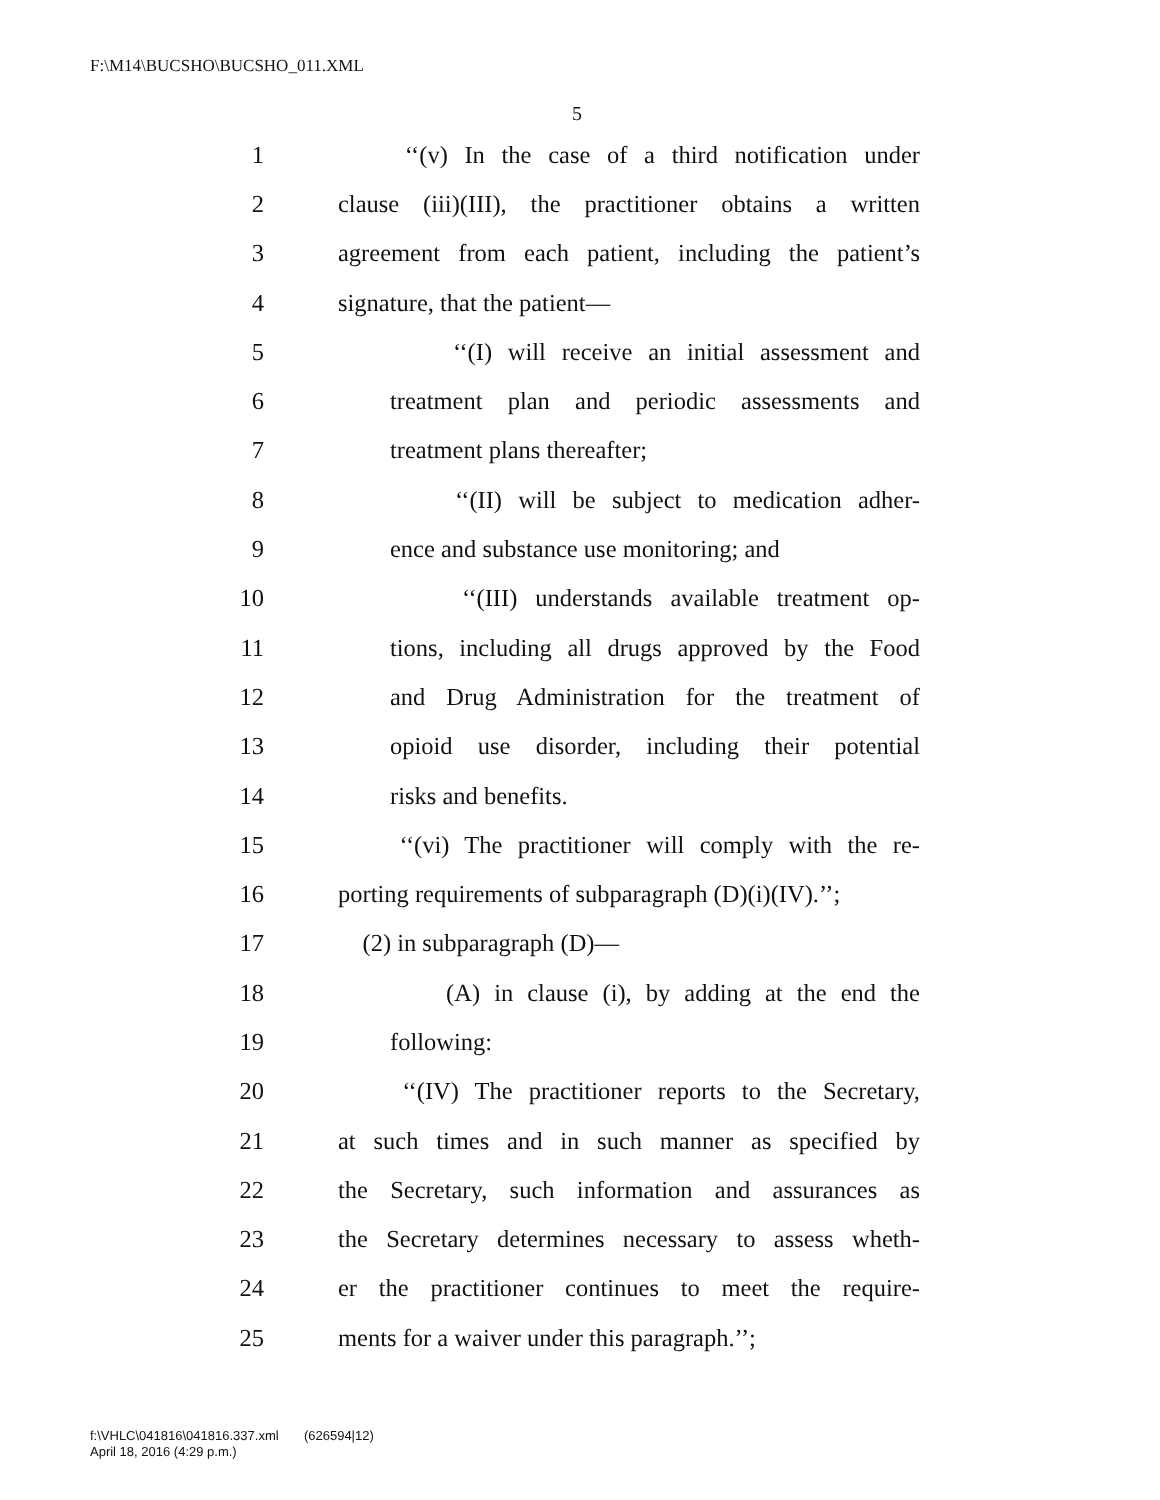F:\M14\BUCSHO\BUCSHO_011.XML
5
1 ‘‘(v) In the case of a third notification under
2 clause (iii)(III), the practitioner obtains a written
3 agreement from each patient, including the patient’s
4 signature, that the patient—
5 ‘‘(I) will receive an initial assessment and
6 treatment plan and periodic assessments and
7 treatment plans thereafter;
8 ‘‘(II) will be subject to medication adher-
9 ence and substance use monitoring; and
10 ‘‘(III) understands available treatment op-
11 tions, including all drugs approved by the Food
12 and Drug Administration for the treatment of
13 opioid use disorder, including their potential
14 risks and benefits.
15 ‘‘(vi) The practitioner will comply with the re-
16 porting requirements of subparagraph (D)(i)(IV).’’;
17 (2) in subparagraph (D)—
18 (A) in clause (i), by adding at the end the
19 following:
20 ‘‘(IV) The practitioner reports to the Secretary,
21 at such times and in such manner as specified by
22 the Secretary, such information and assurances as
23 the Secretary determines necessary to assess wheth-
24 er the practitioner continues to meet the require-
25 ments for a waiver under this paragraph.’’;
f:\VHLC\041816\041816.337.xml (626594|12)
April 18, 2016 (4:29 p.m.)